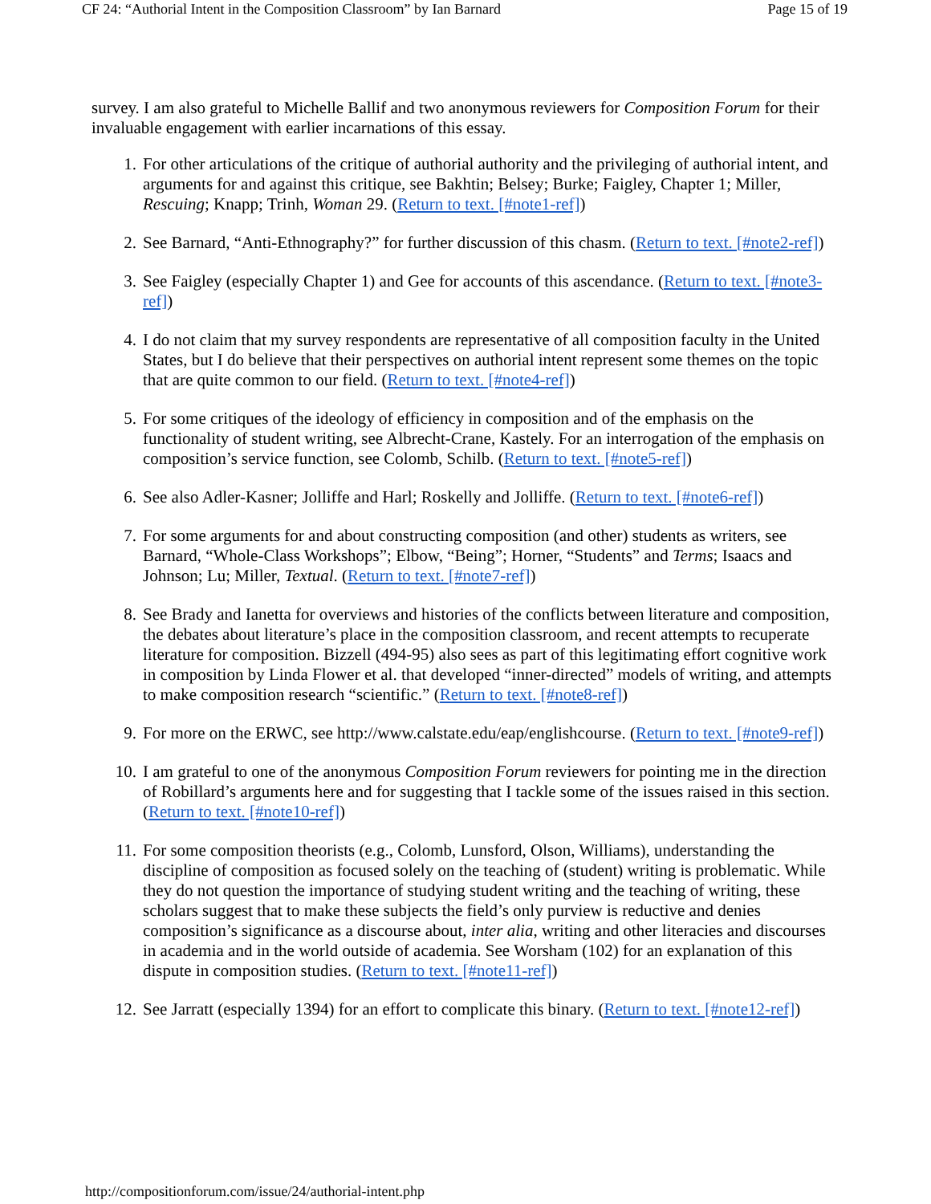CF 24: “Authorial Intent in the Composition Classroom” by Ian Barnard Page 15 of 19
survey. I am also grateful to Michelle Ballif and two anonymous reviewers for Composition Forum for their invaluable engagement with earlier incarnations of this essay.
1. For other articulations of the critique of authorial authority and the privileging of authorial intent, and arguments for and against this critique, see Bakhtin; Belsey; Burke; Faigley, Chapter 1; Miller, Rescuing; Knapp; Trinh, Woman 29. (Return to text. [#note1-ref])
2. See Barnard, “Anti-Ethnography?” for further discussion of this chasm. (Return to text. [#note2-ref])
3. See Faigley (especially Chapter 1) and Gee for accounts of this ascendance. (Return to text. [#note3-ref])
4. I do not claim that my survey respondents are representative of all composition faculty in the United States, but I do believe that their perspectives on authorial intent represent some themes on the topic that are quite common to our field. (Return to text. [#note4-ref])
5. For some critiques of the ideology of efficiency in composition and of the emphasis on the functionality of student writing, see Albrecht-Crane, Kastely. For an interrogation of the emphasis on composition’s service function, see Colomb, Schilb. (Return to text. [#note5-ref])
6. See also Adler-Kasner; Jolliffe and Harl; Roskelly and Jolliffe. (Return to text. [#note6-ref])
7. For some arguments for and about constructing composition (and other) students as writers, see Barnard, “Whole-Class Workshops”; Elbow, “Being”; Horner, “Students” and Terms; Isaacs and Johnson; Lu; Miller, Textual. (Return to text. [#note7-ref])
8. See Brady and Ianetta for overviews and histories of the conflicts between literature and composition, the debates about literature’s place in the composition classroom, and recent attempts to recuperate literature for composition. Bizzell (494-95) also sees as part of this legitimating effort cognitive work in composition by Linda Flower et al. that developed “inner-directed” models of writing, and attempts to make composition research “scientific.” (Return to text. [#note8-ref])
9. For more on the ERWC, see http://www.calstate.edu/eap/englishcourse. (Return to text. [#note9-ref])
10. I am grateful to one of the anonymous Composition Forum reviewers for pointing me in the direction of Robillard’s arguments here and for suggesting that I tackle some of the issues raised in this section. (Return to text. [#note10-ref])
11. For some composition theorists (e.g., Colomb, Lunsford, Olson, Williams), understanding the discipline of composition as focused solely on the teaching of (student) writing is problematic. While they do not question the importance of studying student writing and the teaching of writing, these scholars suggest that to make these subjects the field’s only purview is reductive and denies composition’s significance as a discourse about, inter alia, writing and other literacies and discourses in academia and in the world outside of academia. See Worsham (102) for an explanation of this dispute in composition studies. (Return to text. [#note11-ref])
12. See Jarratt (especially 1394) for an effort to complicate this binary. (Return to text. [#note12-ref])
http://compositionforum.com/issue/24/authorial-intent.php